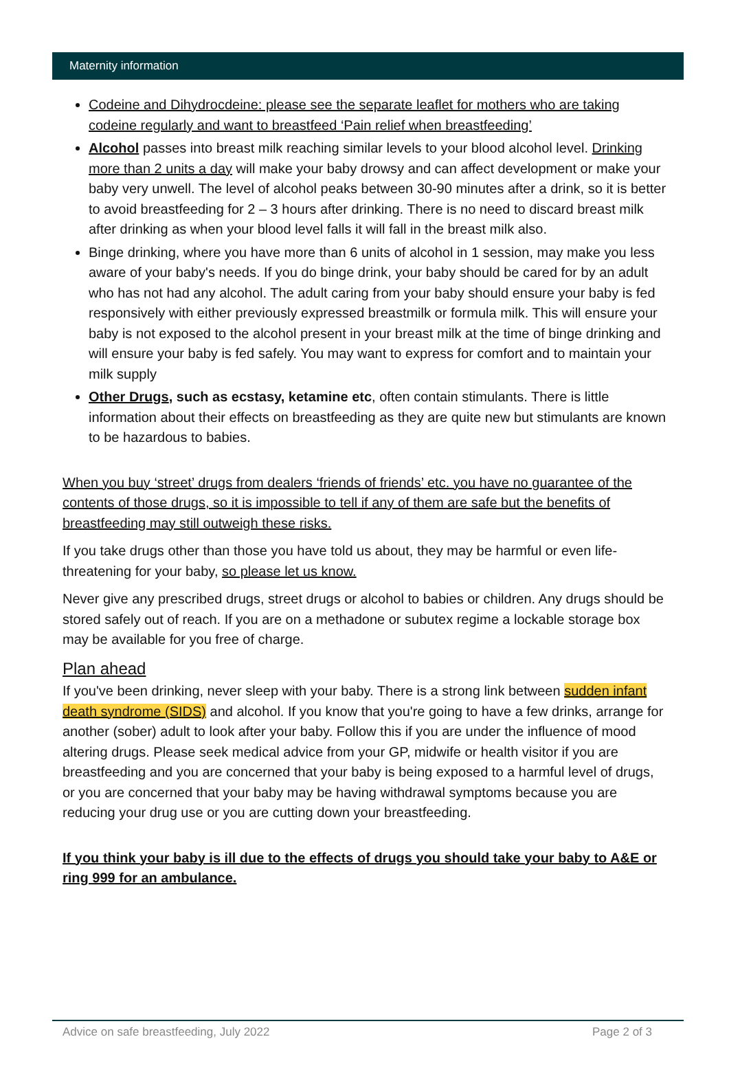Maternity information
Codeine and Dihydrocdeine: please see the separate leaflet for mothers who are taking codeine regularly and want to breastfeed ‘Pain relief when breastfeeding’
Alcohol passes into breast milk reaching similar levels to your blood alcohol level. Drinking more than 2 units a day will make your baby drowsy and can affect development or make your baby very unwell. The level of alcohol peaks between 30-90 minutes after a drink, so it is better to avoid breastfeeding for 2 – 3 hours after drinking. There is no need to discard breast milk after drinking as when your blood level falls it will fall in the breast milk also.
Binge drinking, where you have more than 6 units of alcohol in 1 session, may make you less aware of your baby's needs. If you do binge drink, your baby should be cared for by an adult who has not had any alcohol. The adult caring from your baby should ensure your baby is fed responsively with either previously expressed breastmilk or formula milk. This will ensure your baby is not exposed to the alcohol present in your breast milk at the time of binge drinking and will ensure your baby is fed safely. You may want to express for comfort and to maintain your milk supply
Other Drugs, such as ecstasy, ketamine etc, often contain stimulants. There is little information about their effects on breastfeeding as they are quite new but stimulants are known to be hazardous to babies.
When you buy ‘street’ drugs from dealers ‘friends of friends’ etc. you have no guarantee of the contents of those drugs, so it is impossible to tell if any of them are safe but the benefits of breastfeeding may still outweigh these risks.
If you take drugs other than those you have told us about, they may be harmful or even life-threatening for your baby, so please let us know.
Never give any prescribed drugs, street drugs or alcohol to babies or children. Any drugs should be stored safely out of reach. If you are on a methadone or subutex regime a lockable storage box may be available for you free of charge.
Plan ahead
If you've been drinking, never sleep with your baby. There is a strong link between sudden infant death syndrome (SIDS) and alcohol. If you know that you're going to have a few drinks, arrange for another (sober) adult to look after your baby. Follow this if you are under the influence of mood altering drugs. Please seek medical advice from your GP, midwife or health visitor if you are breastfeeding and you are concerned that your baby is being exposed to a harmful level of drugs, or you are concerned that your baby may be having withdrawal symptoms because you are reducing your drug use or you are cutting down your breastfeeding.
If you think your baby is ill due to the effects of drugs you should take your baby to A&E or ring 999 for an ambulance.
Advice on safe breastfeeding, July 2022 Page 2 of 3